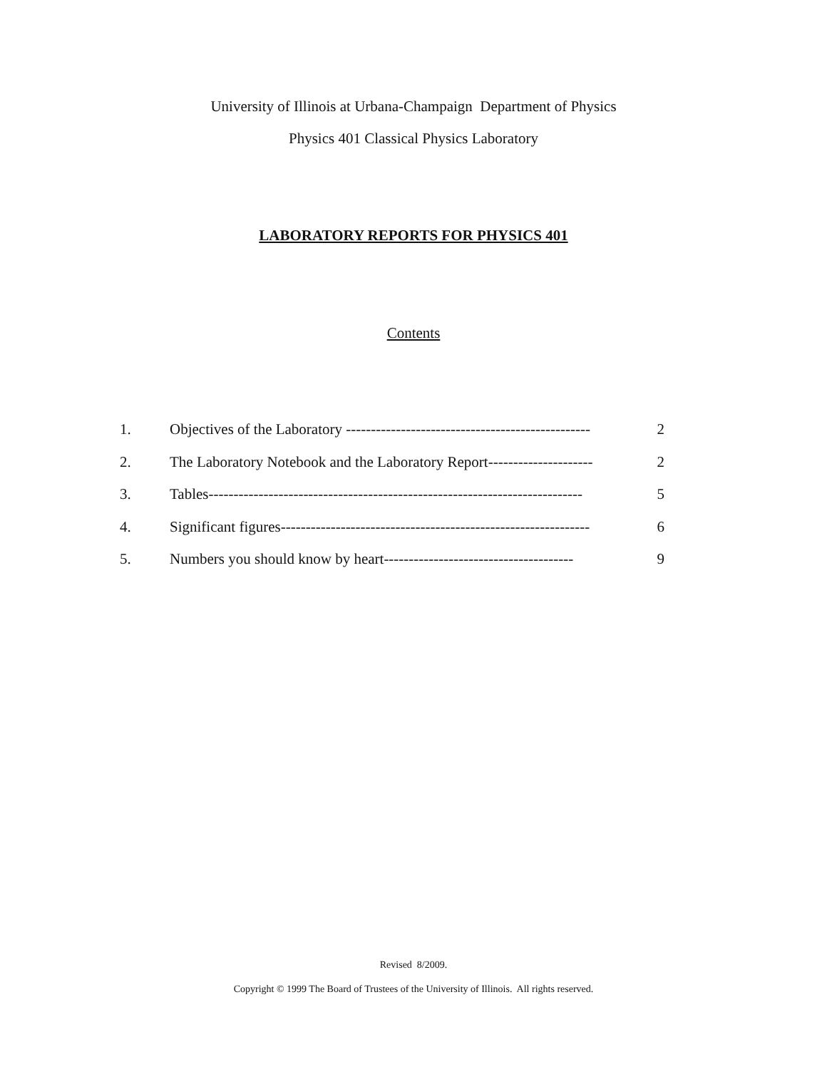University of Illinois at Urbana-Champaign Department of Physics
Physics 401 Classical Physics Laboratory
LABORATORY REPORTS FOR PHYSICS 401
Contents
1. Objectives of the Laboratory ------------------------------------------------- 2
2. The Laboratory Notebook and the Laboratory Report--------------------- 2
3. Tables--------------------------------------------------------------------------- 5
4. Significant figures-------------------------------------------------------------- 6
5. Numbers you should know by heart-------------------------------------- 9
Revised 8/2009.
Copyright © 1999 The Board of Trustees of the University of Illinois. All rights reserved.